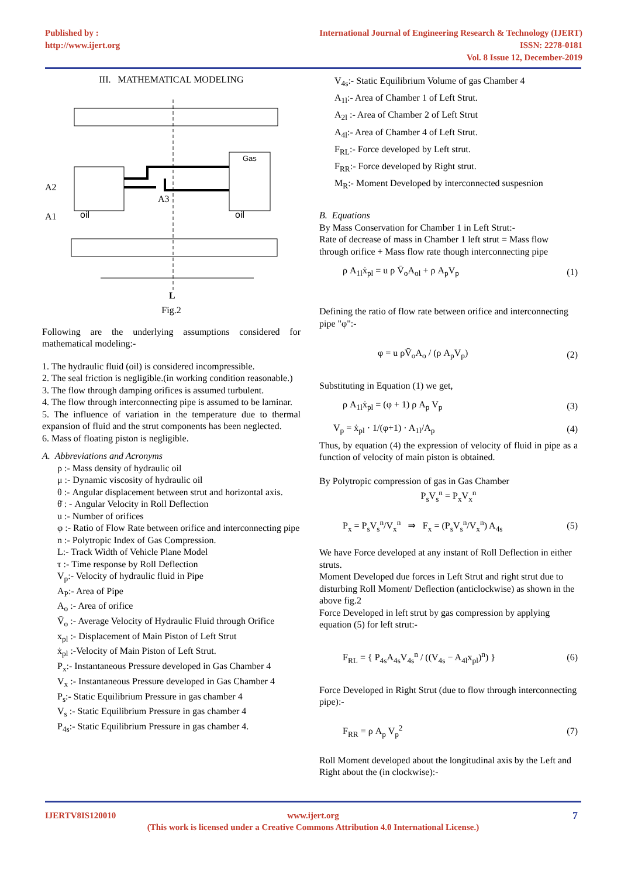Published by :
http://www.ijert.org
International Journal of Engineering Research & Technology (IJERT)
ISSN: 2278-0181
Vol. 8 Issue 12, December-2019
III. MATHEMATICAL MODELING
A2
A1
A3
oil
oil
Gas
L
Fig.2
Following are the underlying assumptions considered for mathematical modeling:-
1. The hydraulic fluid (oil) is considered incompressible.
2. The seal friction is negligible.(in working condition reasonable.)
3. The flow through damping orifices is assumed turbulent.
4. The flow through interconnecting pipe is assumed to be laminar.
5. The influence of variation in the temperature due to thermal expansion of fluid and the strut components has been neglected.
6. Mass of floating piston is negligible.
A. Abbreviations and Acronyms
ρ :- Mass density of hydraulic oil
μ :- Dynamic viscosity of hydraulic oil
θ :- Angular displacement between strut and horizontal axis.
θ̇ : - Angular Velocity in Roll Deflection
u :- Number of orifices
φ :- Ratio of Flow Rate between orifice and interconnecting pipe
n :- Polytropic Index of Gas Compression.
L:- Track Width of Vehicle Plane Model
τ :- Time response by Roll Deflection
V<sub>p</sub>:- Velocity of hydraulic fluid in Pipe
A<sub>P</sub>:- Area of Pipe
A<sub>o</sub> :- Area of orifice
V̄<sub>o</sub> :- Average Velocity of Hydraulic Fluid through Orifice
x<sub>pl</sub> :- Displacement of Main Piston of Left Strut
ẋ<sub>pl</sub> :-Velocity of Main Piston of Left Strut.
P<sub>x</sub>:- Instantaneous Pressure developed in Gas Chamber 4
V<sub>x</sub> :- Instantaneous Pressure developed in Gas Chamber 4
P<sub>s</sub>:- Static Equilibrium Pressure in gas chamber 4
V<sub>s</sub> :- Static Equilibrium Pressure in gas chamber 4
P<sub>4s</sub>:- Static Equilibrium Pressure in gas chamber 4.
V<sub>4s</sub>:- Static Equilibrium Volume of gas Chamber 4
A<sub>1l</sub>:- Area of Chamber 1 of Left Strut.
A<sub>2l</sub> :- Area of Chamber 2 of Left Strut
A<sub>4l</sub>:- Area of Chamber 4 of Left Strut.
F<sub>RL</sub>:- Force developed by Left strut.
F<sub>RR</sub>:- Force developed by Right strut.
M<sub>R</sub>:- Moment Developed by interconnected suspesnion
B. Equations
By Mass Conservation for Chamber 1 in Left Strut:-
Rate of decrease of mass in Chamber 1 left strut = Mass flow through orifice + Mass flow rate though interconnecting pipe
ρ A<sub>1l</sub>ẋ<sub>pl</sub> = u ρ V̄<sub>o</sub>A<sub>ol</sub> + ρ A<sub>p</sub>V<sub>p</sub> (1)
Defining the ratio of flow rate between orifice and interconnecting pipe "φ":-
φ = u ρV̄<sub>o</sub>A<sub>o</sub> / (ρ A<sub>p</sub>V<sub>p</sub>) (2)
Substituting in Equation (1) we get,
ρ A<sub>1l</sub>ẋ<sub>pl</sub> = (φ + 1) ρ A<sub>p</sub> V<sub>p</sub> (3)
V<sub>p</sub> = ẋ<sub>pl</sub> · 1/(φ+1) · A<sub>1l</sub>/A<sub>p</sub> (4)
Thus, by equation (4) the expression of velocity of fluid in pipe as a function of velocity of main piston is obtained.
By Polytropic compression of gas in Gas Chamber
P<sub>s</sub>V<sub>s</sub><sup>n</sup> = P<sub>x</sub>V<sub>x</sub><sup>n</sup>
P<sub>x</sub> = P<sub>s</sub>V<sub>s</sub><sup>n</sup>/V<sub>x</sub><sup>n</sup> ⇒ F<sub>x</sub> = (P<sub>s</sub>V<sub>s</sub><sup>n</sup>/V<sub>x</sub><sup>n</sup>) A<sub>4s</sub> (5)
We have Force developed at any instant of Roll Deflection in either struts.
Moment Developed due forces in Left Strut and right strut due to disturbing Roll Moment/ Deflection (anticlockwise) as shown in the above fig.2
Force Developed in left strut by gas compression by applying equation (5) for left strut:-
F<sub>RL</sub> = { P<sub>4s</sub>A<sub>4s</sub>V<sub>4s</sub><sup>n</sup> / ((V<sub>4s</sub> − A<sub>4l</sub>x<sub>pl</sub>)<sup>n</sup>) } (6)
Force Developed in Right Strut (due to flow through interconnecting pipe):-
F<sub>RR</sub> = ρ A<sub>p</sub> V<sub>p</sub><sup>2</sup> (7)
Roll Moment developed about the longitudinal axis by the Left and Right about the (in clockwise):-
IJERTV8IS120010 7 www.ijert.org
(This work is licensed under a Creative Commons Attribution 4.0 International License.)